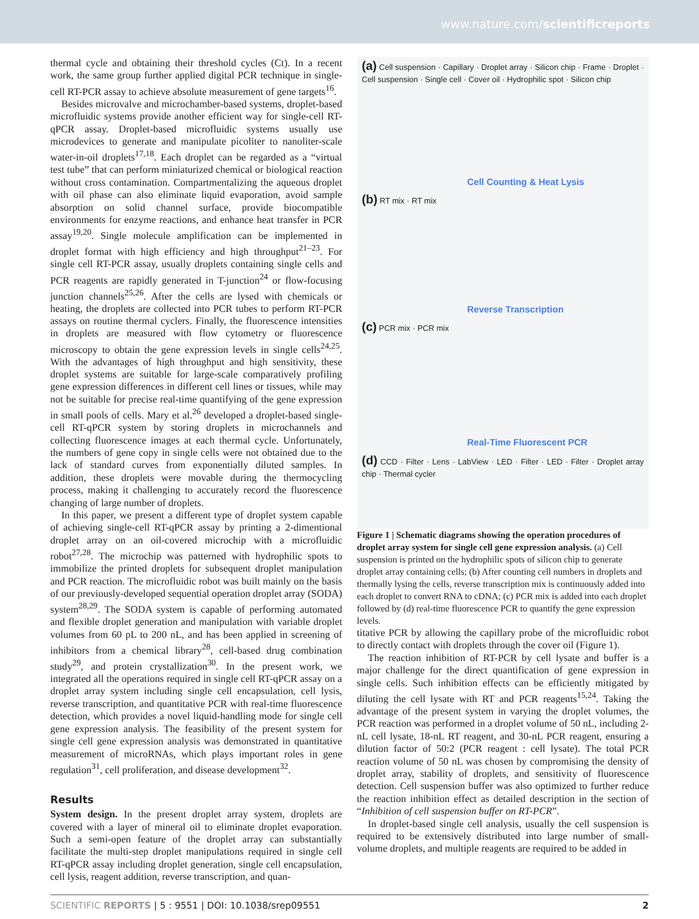www.nature.com/scientificreports
thermal cycle and obtaining their threshold cycles (Ct). In a recent work, the same group further applied digital PCR technique in single-cell RT-PCR assay to achieve absolute measurement of gene targets<sup>16</sup>.
Besides microvalve and microchamber-based systems, droplet-based microfluidic systems provide another efficient way for single-cell RT-qPCR assay. Droplet-based microfluidic systems usually use microdevices to generate and manipulate picoliter to nanoliter-scale water-in-oil droplets<sup>17,18</sup>. Each droplet can be regarded as a “virtual test tube” that can perform miniaturized chemical or biological reaction without cross contamination. Compartmentalizing the aqueous droplet with oil phase can also eliminate liquid evaporation, avoid sample absorption on solid channel surface, provide biocompatible environments for enzyme reactions, and enhance heat transfer in PCR assay<sup>19,20</sup>. Single molecule amplification can be implemented in droplet format with high efficiency and high throughput<sup>21–23</sup>. For single cell RT-PCR assay, usually droplets containing single cells and PCR reagents are rapidly generated in T-junction<sup>24</sup> or flow-focusing junction channels<sup>25,26</sup>. After the cells are lysed with chemicals or heating, the droplets are collected into PCR tubes to perform RT-PCR assays on routine thermal cyclers. Finally, the fluorescence intensities in droplets are measured with flow cytometry or fluorescence microscopy to obtain the gene expression levels in single cells<sup>24,25</sup>. With the advantages of high throughput and high sensitivity, these droplet systems are suitable for large-scale comparatively profiling gene expression differences in different cell lines or tissues, while may not be suitable for precise real-time quantifying of the gene expression in small pools of cells. Mary et al.<sup>26</sup> developed a droplet-based single-cell RT-qPCR system by storing droplets in microchannels and collecting fluorescence images at each thermal cycle. Unfortunately, the numbers of gene copy in single cells were not obtained due to the lack of standard curves from exponentially diluted samples. In addition, these droplets were movable during the thermocycling process, making it challenging to accurately record the fluorescence changing of large number of droplets.
In this paper, we present a different type of droplet system capable of achieving single-cell RT-qPCR assay by printing a 2-dimentional droplet array on an oil-covered microchip with a microfluidic robot<sup>27,28</sup>. The microchip was patterned with hydrophilic spots to immobilize the printed droplets for subsequent droplet manipulation and PCR reaction. The microfluidic robot was built mainly on the basis of our previously-developed sequential operation droplet array (SODA) system<sup>28,29</sup>. The SODA system is capable of performing automated and flexible droplet generation and manipulation with variable droplet volumes from 60 pL to 200 nL, and has been applied in screening of inhibitors from a chemical library<sup>28</sup>, cell-based drug combination study<sup>29</sup>, and protein crystallization<sup>30</sup>. In the present work, we integrated all the operations required in single cell RT-qPCR assay on a droplet array system including single cell encapsulation, cell lysis, reverse transcription, and quantitative PCR with real-time fluorescence detection, which provides a novel liquid-handling mode for single cell gene expression analysis. The feasibility of the present system for single cell gene expression analysis was demonstrated in quantitative measurement of microRNAs, which plays important roles in gene regulation<sup>31</sup>, cell proliferation, and disease development<sup>32</sup>.
Results
System design. In the present droplet array system, droplets are covered with a layer of mineral oil to eliminate droplet evaporation. Such a semi-open feature of the droplet array can substantially facilitate the multi-step droplet manipulations required in single cell RT-qPCR assay including droplet generation, single cell encapsulation, cell lysis, reagent addition, reverse transcription, and quan-
(a) Cell suspension · Capillary · Droplet array · Silicon chip · Frame · Droplet · Cell suspension · Single cell · Cover oil · Hydrophilic spot · Silicon chip
Cell Counting & Heat Lysis
(b) RT mix · RT mix
Reverse Transcription
(c) PCR mix · PCR mix
Real-Time Fluorescent PCR
(d) CCD · Filter · Lens · LabView · LED · Filter · LED · Filter · Droplet array chip · Thermal cycler
Figure 1 | Schematic diagrams showing the operation procedures of droplet array system for single cell gene expression analysis. (a) Cell suspension is printed on the hydrophilic spots of silicon chip to generate droplet array containing cells; (b) After counting cell numbers in droplets and thermally lysing the cells, reverse transcription mix is continuously added into each droplet to convert RNA to cDNA; (c) PCR mix is added into each droplet followed by (d) real-time fluorescence PCR to quantify the gene expression levels.
titative PCR by allowing the capillary probe of the microfluidic robot to directly contact with droplets through the cover oil (Figure 1).
The reaction inhibition of RT-PCR by cell lysate and buffer is a major challenge for the direct quantification of gene expression in single cells. Such inhibition effects can be efficiently mitigated by diluting the cell lysate with RT and PCR reagents<sup>15,24</sup>. Taking the advantage of the present system in varying the droplet volumes, the PCR reaction was performed in a droplet volume of 50 nL, including 2-nL cell lysate, 18-nL RT reagent, and 30-nL PCR reagent, ensuring a dilution factor of 50:2 (PCR reagent : cell lysate). The total PCR reaction volume of 50 nL was chosen by compromising the density of droplet array, stability of droplets, and sensitivity of fluorescence detection. Cell suspension buffer was also optimized to further reduce the reaction inhibition effect as detailed description in the section of “Inhibition of cell suspension buffer on RT-PCR”.
In droplet-based single cell analysis, usually the cell suspension is required to be extensively distributed into large number of small-volume droplets, and multiple reagents are required to be added in
SCIENTIFIC REPORTS | 5 : 9551 | DOI: 10.1038/srep09551 2